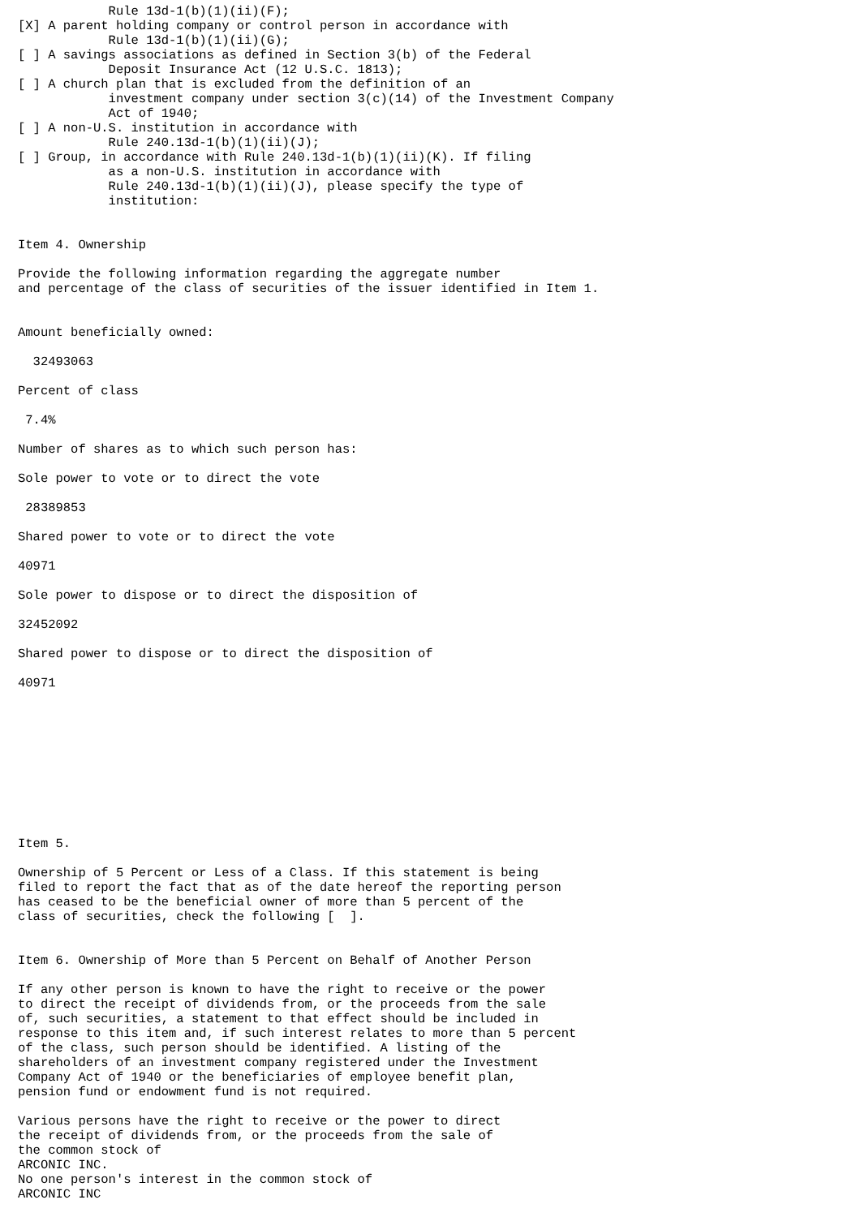Rule 13d-1(b)(1)(ii)(F);
[X] A parent holding company or control person in accordance with
            Rule 13d-1(b)(1)(ii)(G);
[ ] A savings associations as defined in Section 3(b) of the Federal
            Deposit Insurance Act (12 U.S.C. 1813);
[ ] A church plan that is excluded from the definition of an
            investment company under section 3(c)(14) of the Investment Company
            Act of 1940;
[ ] A non-U.S. institution in accordance with
            Rule 240.13d-1(b)(1)(ii)(J);
[ ] Group, in accordance with Rule 240.13d-1(b)(1)(ii)(K). If filing
            as a non-U.S. institution in accordance with
            Rule 240.13d-1(b)(1)(ii)(J), please specify the type of
            institution:


Item 4. Ownership

Provide the following information regarding the aggregate number
and percentage of the class of securities of the issuer identified in Item 1.


Amount beneficially owned:

  32493063

Percent of class

 7.4%

Number of shares as to which such person has:

Sole power to vote or to direct the vote

 28389853

Shared power to vote or to direct the vote

40971

Sole power to dispose or to direct the disposition of

32452092

Shared power to dispose or to direct the disposition of

40971










Item 5.

Ownership of 5 Percent or Less of a Class. If this statement is being
filed to report the fact that as of the date hereof the reporting person
has ceased to be the beneficial owner of more than 5 percent of the
class of securities, check the following [  ].


Item 6. Ownership of More than 5 Percent on Behalf of Another Person

If any other person is known to have the right to receive or the power
to direct the receipt of dividends from, or the proceeds from the sale
of, such securities, a statement to that effect should be included in
response to this item and, if such interest relates to more than 5 percent
of the class, such person should be identified. A listing of the
shareholders of an investment company registered under the Investment
Company Act of 1940 or the beneficiaries of employee benefit plan,
pension fund or endowment fund is not required.

Various persons have the right to receive or the power to direct
the receipt of dividends from, or the proceeds from the sale of
the common stock of
ARCONIC INC.
No one person's interest in the common stock of
ARCONIC INC